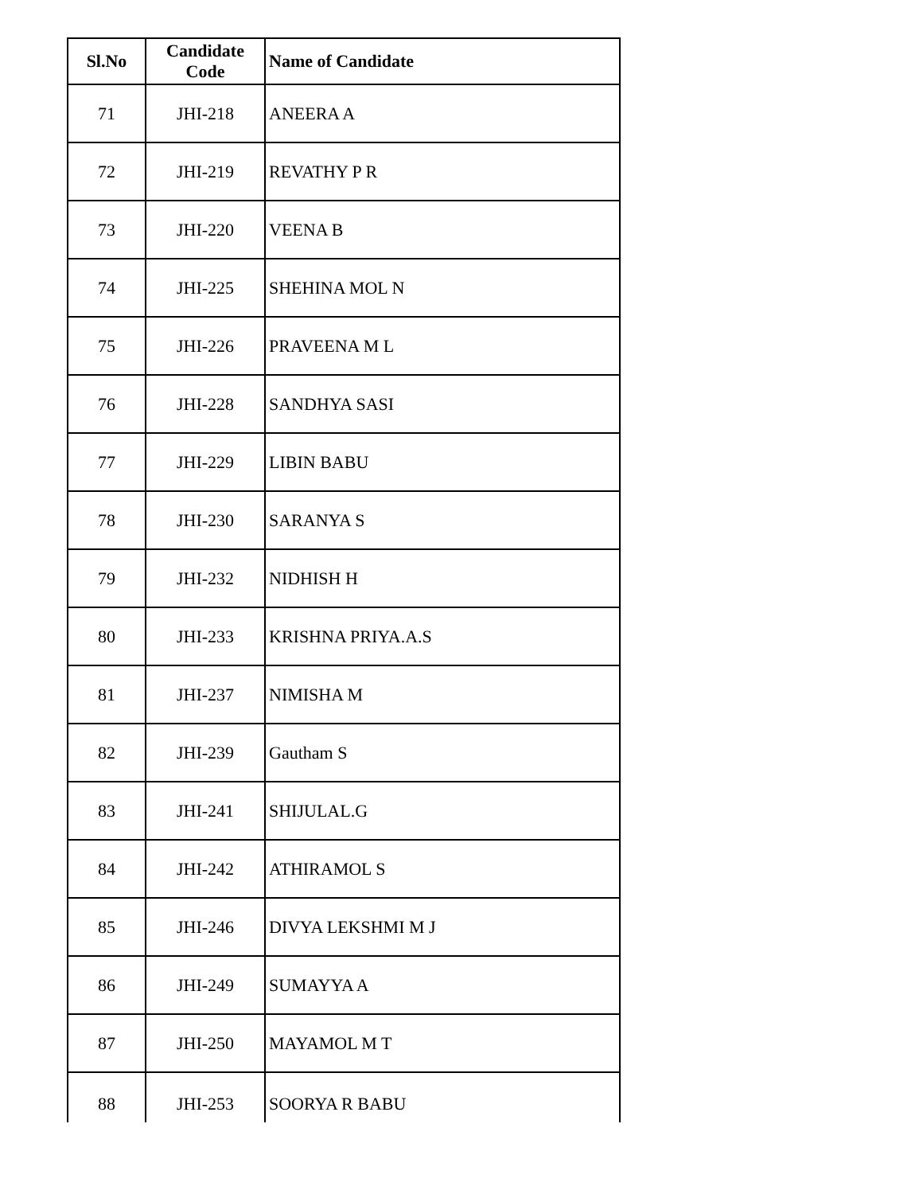| Sl.No | Candidate Code | Name of Candidate |
| --- | --- | --- |
| 71 | JHI-218 | ANEERA A |
| 72 | JHI-219 | REVATHY P R |
| 73 | JHI-220 | VEENA B |
| 74 | JHI-225 | SHEHINA MOL N |
| 75 | JHI-226 | PRAVEENA M L |
| 76 | JHI-228 | SANDHYA SASI |
| 77 | JHI-229 | LIBIN BABU |
| 78 | JHI-230 | SARANYA S |
| 79 | JHI-232 | NIDHISH H |
| 80 | JHI-233 | KRISHNA PRIYA.A.S |
| 81 | JHI-237 | NIMISHA M |
| 82 | JHI-239 | Gautham S |
| 83 | JHI-241 | SHIJULAL.G |
| 84 | JHI-242 | ATHIRAMOL S |
| 85 | JHI-246 | DIVYA LEKSHMI M J |
| 86 | JHI-249 | SUMAYYA A |
| 87 | JHI-250 | MAYAMOL M T |
| 88 | JHI-253 | SOORYA R BABU |